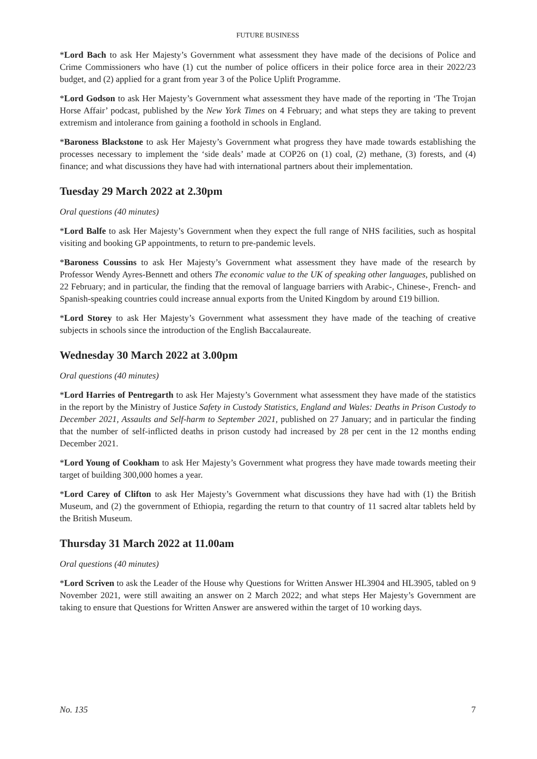FUTURE BUSINESS
*Lord Bach to ask Her Majesty’s Government what assessment they have made of the decisions of Police and Crime Commissioners who have (1) cut the number of police officers in their police force area in their 2022/23 budget, and (2) applied for a grant from year 3 of the Police Uplift Programme.
*Lord Godson to ask Her Majesty’s Government what assessment they have made of the reporting in ‘The Trojan Horse Affair’ podcast, published by the New York Times on 4 February; and what steps they are taking to prevent extremism and intolerance from gaining a foothold in schools in England.
*Baroness Blackstone to ask Her Majesty’s Government what progress they have made towards establishing the processes necessary to implement the ‘side deals’ made at COP26 on (1) coal, (2) methane, (3) forests, and (4) finance; and what discussions they have had with international partners about their implementation.
Tuesday 29 March 2022 at 2.30pm
Oral questions (40 minutes)
*Lord Balfe to ask Her Majesty’s Government when they expect the full range of NHS facilities, such as hospital visiting and booking GP appointments, to return to pre-pandemic levels.
*Baroness Coussins to ask Her Majesty’s Government what assessment they have made of the research by Professor Wendy Ayres-Bennett and others The economic value to the UK of speaking other languages, published on 22 February; and in particular, the finding that the removal of language barriers with Arabic-, Chinese-, French- and Spanish-speaking countries could increase annual exports from the United Kingdom by around £19 billion.
*Lord Storey to ask Her Majesty’s Government what assessment they have made of the teaching of creative subjects in schools since the introduction of the English Baccalaureate.
Wednesday 30 March 2022 at 3.00pm
Oral questions (40 minutes)
*Lord Harries of Pentregarth to ask Her Majesty’s Government what assessment they have made of the statistics in the report by the Ministry of Justice Safety in Custody Statistics, England and Wales: Deaths in Prison Custody to December 2021, Assaults and Self-harm to September 2021, published on 27 January; and in particular the finding that the number of self-inflicted deaths in prison custody had increased by 28 per cent in the 12 months ending December 2021.
*Lord Young of Cookham to ask Her Majesty’s Government what progress they have made towards meeting their target of building 300,000 homes a year.
*Lord Carey of Clifton to ask Her Majesty’s Government what discussions they have had with (1) the British Museum, and (2) the government of Ethiopia, regarding the return to that country of 11 sacred altar tablets held by the British Museum.
Thursday 31 March 2022 at 11.00am
Oral questions (40 minutes)
*Lord Scriven to ask the Leader of the House why Questions for Written Answer HL3904 and HL3905, tabled on 9 November 2021, were still awaiting an answer on 2 March 2022; and what steps Her Majesty’s Government are taking to ensure that Questions for Written Answer are answered within the target of 10 working days.
No. 135 7